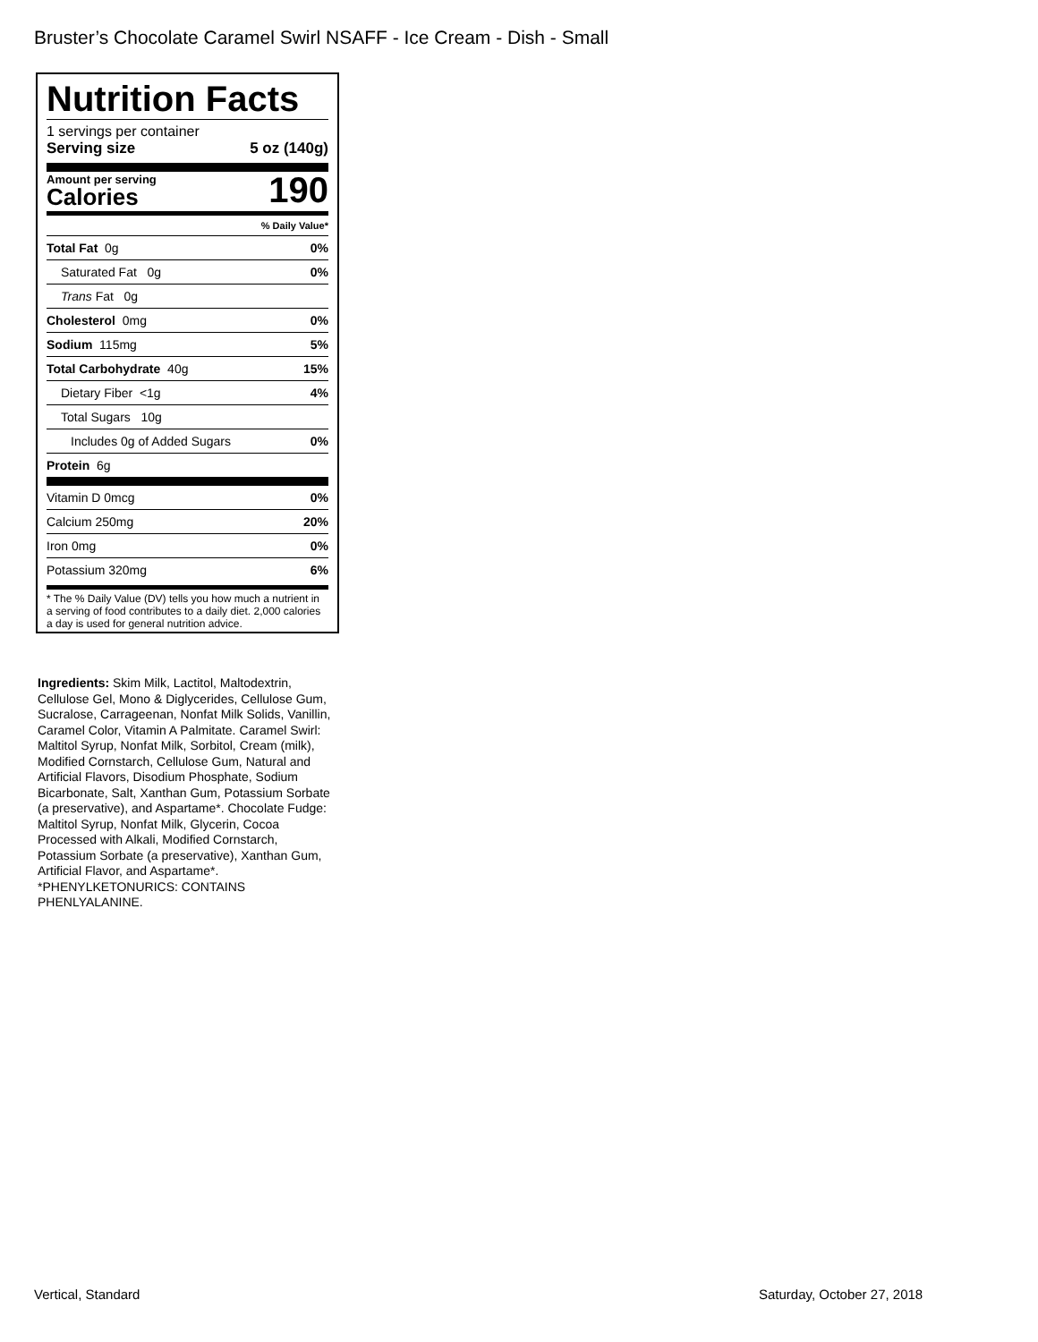Bruster’s Chocolate Caramel Swirl NSAFF - Ice Cream - Dish - Small
Nutrition Facts
1 servings per container
Serving size 5 oz (140g)
Amount per serving
Calories
190
| % Daily Value* | |
| Total Fat 0g | 0% |
| Saturated Fat 0g | 0% |
| Trans Fat 0g | |
| Cholesterol 0mg | 0% |
| Sodium 115mg | 5% |
| Total Carbohydrate 40g | 15% |
| Dietary Fiber <1g | 4% |
| Total Sugars 10g | |
| Includes 0g of Added Sugars | 0% |
| Protein 6g | |
| Vitamin D 0mcg | 0% |
| Calcium 250mg | 20% |
| Iron 0mg | 0% |
| Potassium 320mg | 6% |
* The % Daily Value (DV) tells you how much a nutrient in a serving of food contributes to a daily diet. 2,000 calories a day is used for general nutrition advice.
Ingredients: Skim Milk, Lactitol, Maltodextrin, Cellulose Gel, Mono & Diglycerides, Cellulose Gum, Sucralose, Carrageenan, Nonfat Milk Solids, Vanillin, Caramel Color, Vitamin A Palmitate. Caramel Swirl: Maltitol Syrup, Nonfat Milk, Sorbitol, Cream (milk), Modified Cornstarch, Cellulose Gum, Natural and Artificial Flavors, Disodium Phosphate, Sodium Bicarbonate, Salt, Xanthan Gum, Potassium Sorbate (a preservative), and Aspartame*. Chocolate Fudge: Maltitol Syrup, Nonfat Milk, Glycerin, Cocoa Processed with Alkali, Modified Cornstarch, Potassium Sorbate (a preservative), Xanthan Gum, Artificial Flavor, and Aspartame*. *PHENYLKETONURICS: CONTAINS PHENLYALANINE.
Vertical, Standard Saturday, October 27, 2018